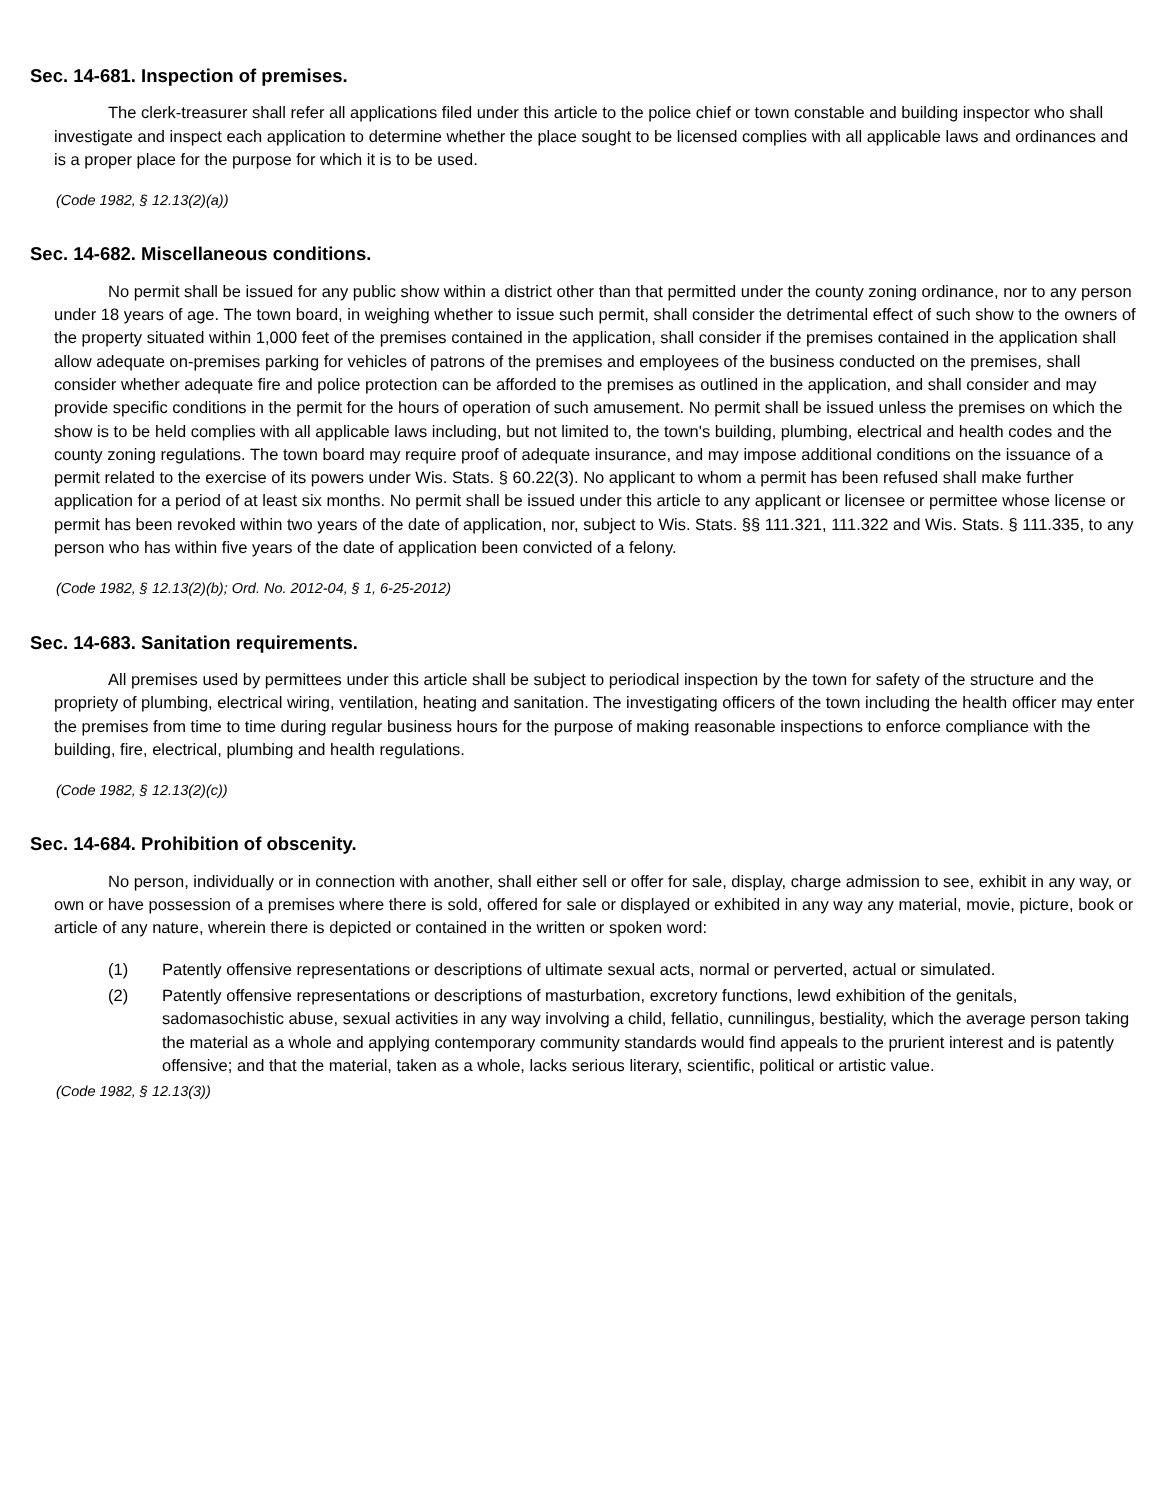Sec. 14-681. Inspection of premises.
The clerk-treasurer shall refer all applications filed under this article to the police chief or town constable and building inspector who shall investigate and inspect each application to determine whether the place sought to be licensed complies with all applicable laws and ordinances and is a proper place for the purpose for which it is to be used.
(Code 1982, § 12.13(2)(a))
Sec. 14-682. Miscellaneous conditions.
No permit shall be issued for any public show within a district other than that permitted under the county zoning ordinance, nor to any person under 18 years of age. The town board, in weighing whether to issue such permit, shall consider the detrimental effect of such show to the owners of the property situated within 1,000 feet of the premises contained in the application, shall consider if the premises contained in the application shall allow adequate on-premises parking for vehicles of patrons of the premises and employees of the business conducted on the premises, shall consider whether adequate fire and police protection can be afforded to the premises as outlined in the application, and shall consider and may provide specific conditions in the permit for the hours of operation of such amusement. No permit shall be issued unless the premises on which the show is to be held complies with all applicable laws including, but not limited to, the town's building, plumbing, electrical and health codes and the county zoning regulations. The town board may require proof of adequate insurance, and may impose additional conditions on the issuance of a permit related to the exercise of its powers under Wis. Stats. § 60.22(3). No applicant to whom a permit has been refused shall make further application for a period of at least six months. No permit shall be issued under this article to any applicant or licensee or permittee whose license or permit has been revoked within two years of the date of application, nor, subject to Wis. Stats. §§ 111.321, 111.322 and Wis. Stats. § 111.335, to any person who has within five years of the date of application been convicted of a felony.
(Code 1982, § 12.13(2)(b); Ord. No. 2012-04, § 1, 6-25-2012)
Sec. 14-683. Sanitation requirements.
All premises used by permittees under this article shall be subject to periodical inspection by the town for safety of the structure and the propriety of plumbing, electrical wiring, ventilation, heating and sanitation. The investigating officers of the town including the health officer may enter the premises from time to time during regular business hours for the purpose of making reasonable inspections to enforce compliance with the building, fire, electrical, plumbing and health regulations.
(Code 1982, § 12.13(2)(c))
Sec. 14-684. Prohibition of obscenity.
No person, individually or in connection with another, shall either sell or offer for sale, display, charge admission to see, exhibit in any way, or own or have possession of a premises where there is sold, offered for sale or displayed or exhibited in any way any material, movie, picture, book or article of any nature, wherein there is depicted or contained in the written or spoken word:
(1) Patently offensive representations or descriptions of ultimate sexual acts, normal or perverted, actual or simulated.
(2) Patently offensive representations or descriptions of masturbation, excretory functions, lewd exhibition of the genitals, sadomasochistic abuse, sexual activities in any way involving a child, fellatio, cunnilingus, bestiality, which the average person taking the material as a whole and applying contemporary community standards would find appeals to the prurient interest and is patently offensive; and that the material, taken as a whole, lacks serious literary, scientific, political or artistic value.
(Code 1982, § 12.13(3))